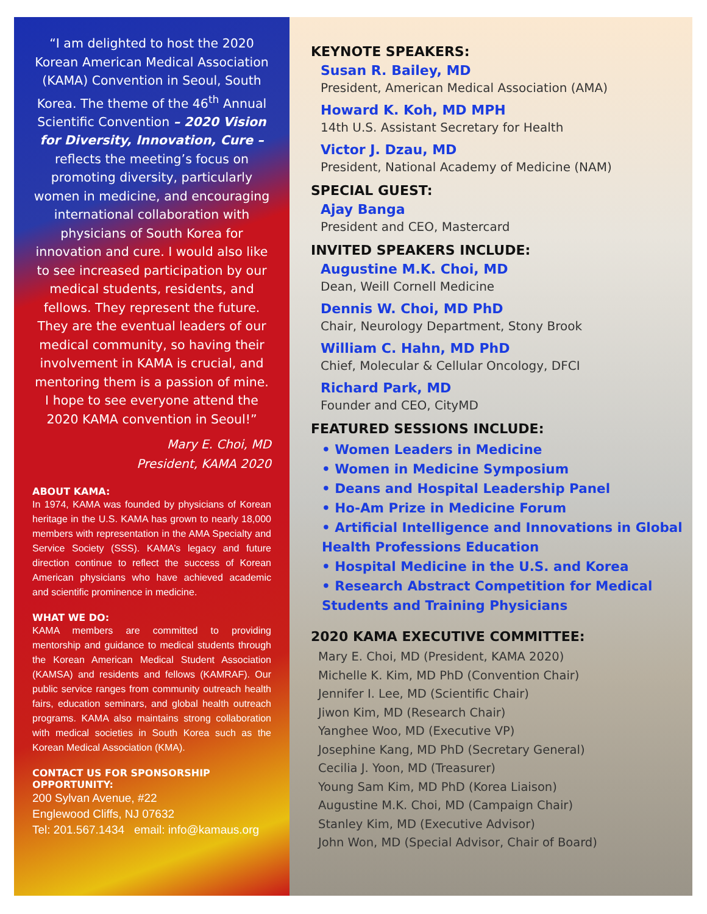“I am delighted to host the 2020 Korean American Medical Association (KAMA) Convention in Seoul, South Korea. The theme of the 46<sup>th</sup> Annual Scientific Convention – 2020 Vision for Diversity, Innovation, Cure – reflects the meeting’s focus on promoting diversity, particularly women in medicine, and encouraging international collaboration with physicians of South Korea for innovation and cure. I would also like to see increased participation by our medical students, residents, and fellows. They represent the future. They are the eventual leaders of our medical community, so having their involvement in KAMA is crucial, and mentoring them is a passion of mine. I hope to see everyone attend the 2020 KAMA convention in Seoul!”
Mary E. Choi, MD
President, KAMA 2020
ABOUT KAMA:
In 1974, KAMA was founded by physicians of Korean heritage in the U.S. KAMA has grown to nearly 18,000 members with representation in the AMA Specialty and Service Society (SSS). KAMA’s legacy and future direction continue to reflect the success of Korean American physicians who have achieved academic and scientific prominence in medicine.
WHAT WE DO:
KAMA members are committed to providing mentorship and guidance to medical students through the Korean American Medical Student Association (KAMSA) and residents and fellows (KAMRAF). Our public service ranges from community outreach health fairs, education seminars, and global health outreach programs. KAMA also maintains strong collaboration with medical societies in South Korea such as the Korean Medical Association (KMA).
CONTACT US FOR SPONSORSHIP OPPORTUNITY:
200 Sylvan Avenue, #22
Englewood Cliffs, NJ 07632
Tel: 201.567.1434 email: info@kamaus.org
KEYNOTE SPEAKERS:
Susan R. Bailey, MD
President, American Medical Association (AMA)
Howard K. Koh, MD MPH
14th U.S. Assistant Secretary for Health
Victor J. Dzau, MD
President, National Academy of Medicine (NAM)
SPECIAL GUEST:
Ajay Banga
President and CEO, Mastercard
INVITED SPEAKERS INCLUDE:
Augustine M.K. Choi, MD
Dean, Weill Cornell Medicine
Dennis W. Choi, MD PhD
Chair, Neurology Department, Stony Brook
William C. Hahn, MD PhD
Chief, Molecular & Cellular Oncology, DFCI
Richard Park, MD
Founder and CEO, CityMD
FEATURED SESSIONS INCLUDE:
• Women Leaders in Medicine
• Women in Medicine Symposium
• Deans and Hospital Leadership Panel
• Ho-Am Prize in Medicine Forum
• Artificial Intelligence and Innovations in Global Health Professions Education
• Hospital Medicine in the U.S. and Korea
• Research Abstract Competition for Medical Students and Training Physicians
2020 KAMA EXECUTIVE COMMITTEE:
Mary E. Choi, MD (President, KAMA 2020)
Michelle K. Kim, MD PhD (Convention Chair)
Jennifer I. Lee, MD (Scientific Chair)
Jiwon Kim, MD (Research Chair)
Yanghee Woo, MD (Executive VP)
Josephine Kang, MD PhD (Secretary General)
Cecilia J. Yoon, MD (Treasurer)
Young Sam Kim, MD PhD (Korea Liaison)
Augustine M.K. Choi, MD (Campaign Chair)
Stanley Kim, MD (Executive Advisor)
John Won, MD (Special Advisor, Chair of Board)